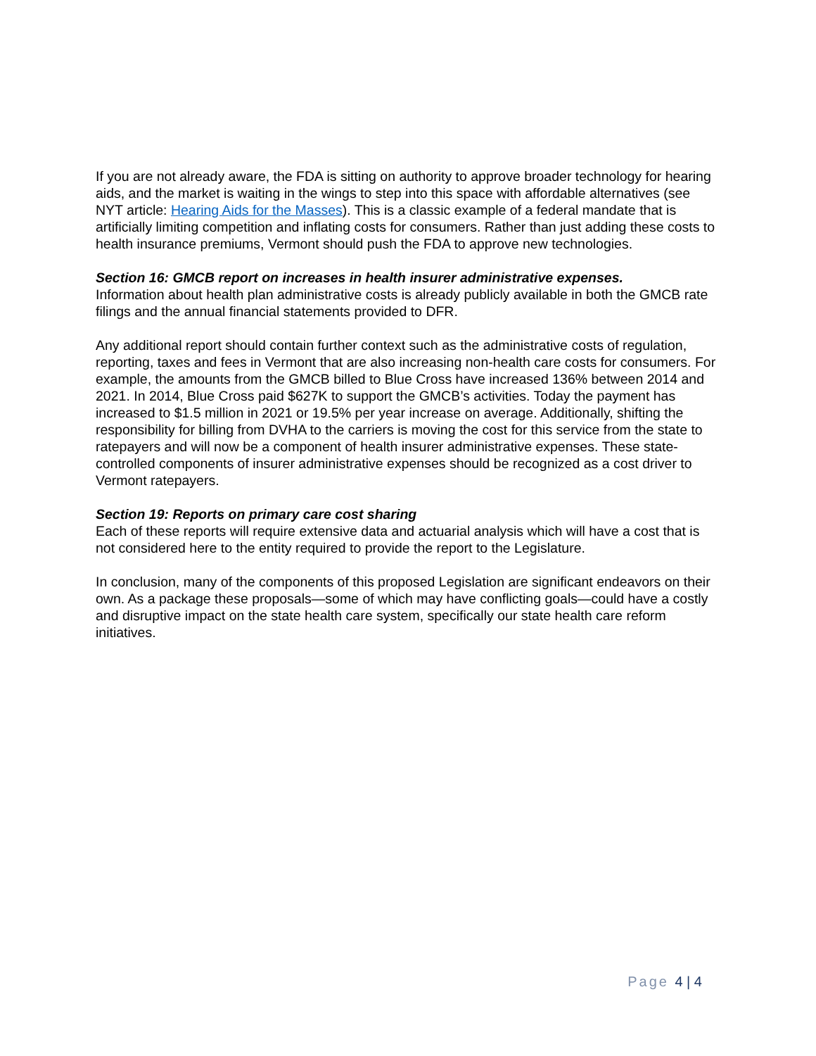If you are not already aware, the FDA is sitting on authority to approve broader technology for hearing aids, and the market is waiting in the wings to step into this space with affordable alternatives (see NYT article: Hearing Aids for the Masses). This is a classic example of a federal mandate that is artificially limiting competition and inflating costs for consumers. Rather than just adding these costs to health insurance premiums, Vermont should push the FDA to approve new technologies.
Section 16: GMCB report on increases in health insurer administrative expenses.
Information about health plan administrative costs is already publicly available in both the GMCB rate filings and the annual financial statements provided to DFR.
Any additional report should contain further context such as the administrative costs of regulation, reporting, taxes and fees in Vermont that are also increasing non-health care costs for consumers. For example, the amounts from the GMCB billed to Blue Cross have increased 136% between 2014 and 2021. In 2014, Blue Cross paid $627K to support the GMCB’s activities. Today the payment has increased to $1.5 million in 2021 or 19.5% per year increase on average. Additionally, shifting the responsibility for billing from DVHA to the carriers is moving the cost for this service from the state to ratepayers and will now be a component of health insurer administrative expenses. These state-controlled components of insurer administrative expenses should be recognized as a cost driver to Vermont ratepayers.
Section 19: Reports on primary care cost sharing
Each of these reports will require extensive data and actuarial analysis which will have a cost that is not considered here to the entity required to provide the report to the Legislature.
In conclusion, many of the components of this proposed Legislation are significant endeavors on their own. As a package these proposals—some of which may have conflicting goals—could have a costly and disruptive impact on the state health care system, specifically our state health care reform initiatives.
Page 4 | 4